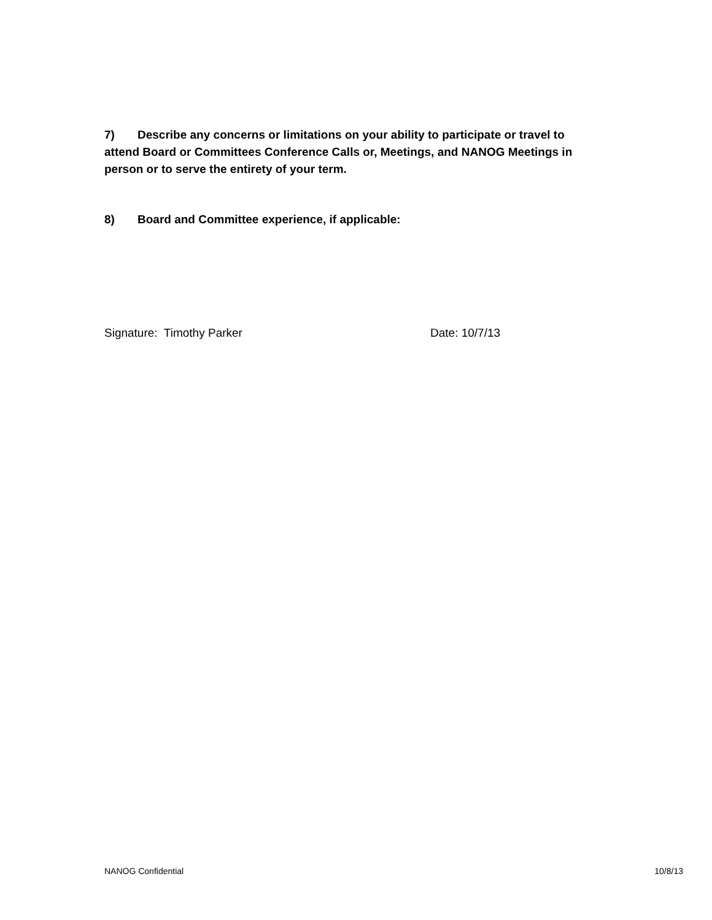7) Describe any concerns or limitations on your ability to participate or travel to attend Board or Committees Conference Calls or, Meetings, and NANOG Meetings in person or to serve the entirety of your term.
8) Board and Committee experience, if applicable:
Signature: Timothy Parker Date: 10/7/13
NANOG Confidential 10/8/13